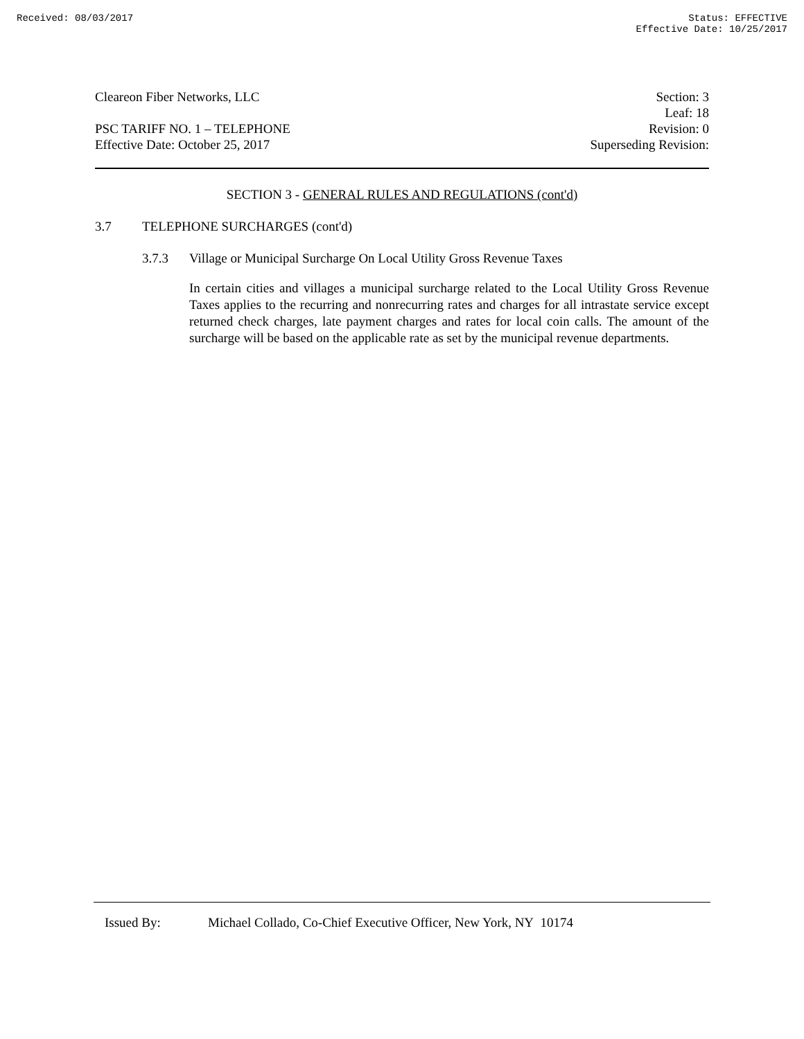Received: 08/03/2017 Status: EFFECTIVE
Effective Date: 10/25/2017
Cleareon Fiber Networks, LLC
PSC TARIFF NO. 1 – TELEPHONE
Effective Date: October 25, 2017
Section: 3
Leaf: 18
Revision: 0
Superseding Revision:
SECTION 3 - GENERAL RULES AND REGULATIONS (cont'd)
3.7 TELEPHONE SURCHARGES (cont'd)
3.7.3 Village or Municipal Surcharge On Local Utility Gross Revenue Taxes
In certain cities and villages a municipal surcharge related to the Local Utility Gross Revenue Taxes applies to the recurring and nonrecurring rates and charges for all intrastate service except returned check charges, late payment charges and rates for local coin calls. The amount of the surcharge will be based on the applicable rate as set by the municipal revenue departments.
Issued By: Michael Collado, Co-Chief Executive Officer, New York, NY 10174